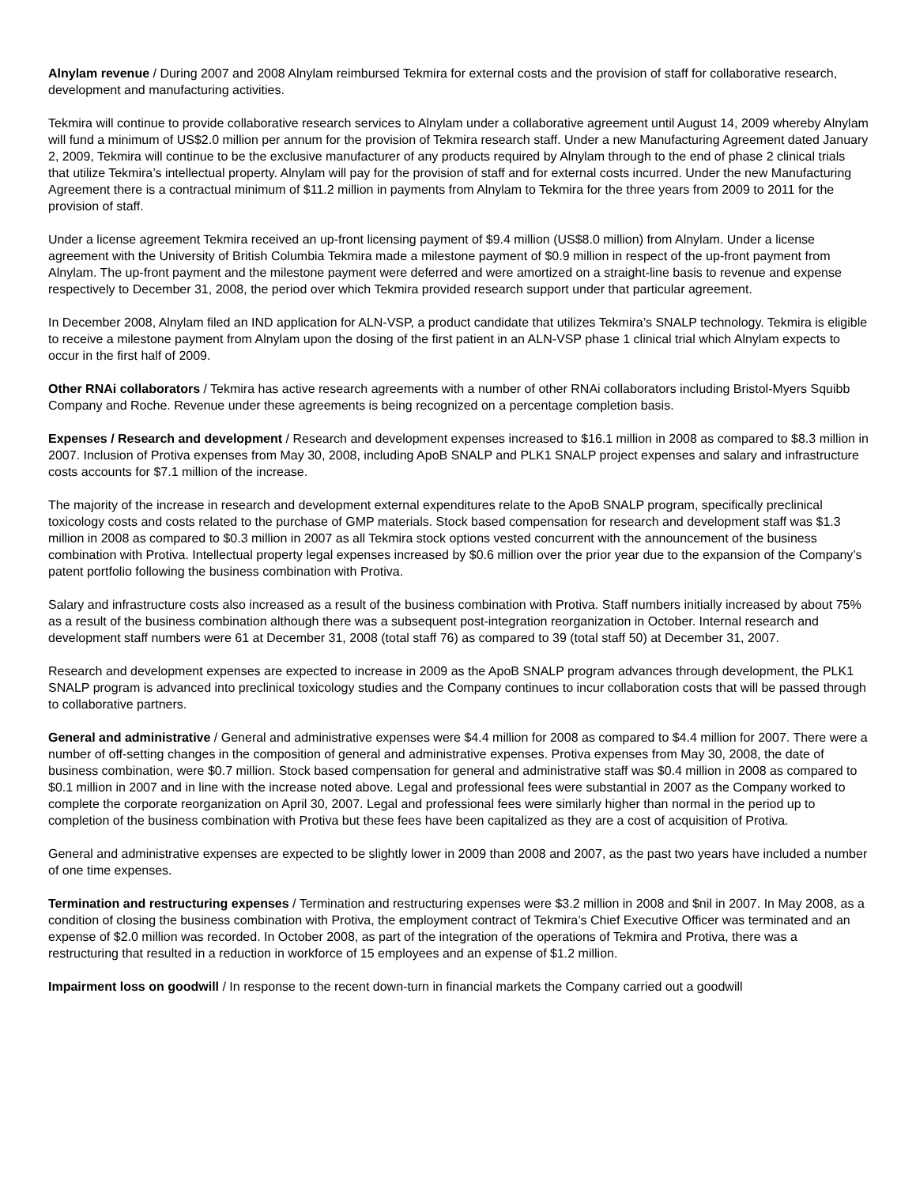Alnylam revenue / During 2007 and 2008 Alnylam reimbursed Tekmira for external costs and the provision of staff for collaborative research, development and manufacturing activities.
Tekmira will continue to provide collaborative research services to Alnylam under a collaborative agreement until August 14, 2009 whereby Alnylam will fund a minimum of US$2.0 million per annum for the provision of Tekmira research staff. Under a new Manufacturing Agreement dated January 2, 2009, Tekmira will continue to be the exclusive manufacturer of any products required by Alnylam through to the end of phase 2 clinical trials that utilize Tekmira’s intellectual property. Alnylam will pay for the provision of staff and for external costs incurred. Under the new Manufacturing Agreement there is a contractual minimum of $11.2 million in payments from Alnylam to Tekmira for the three years from 2009 to 2011 for the provision of staff.
Under a license agreement Tekmira received an up-front licensing payment of $9.4 million (US$8.0 million) from Alnylam. Under a license agreement with the University of British Columbia Tekmira made a milestone payment of $0.9 million in respect of the up-front payment from Alnylam. The up-front payment and the milestone payment were deferred and were amortized on a straight-line basis to revenue and expense respectively to December 31, 2008, the period over which Tekmira provided research support under that particular agreement.
In December 2008, Alnylam filed an IND application for ALN-VSP, a product candidate that utilizes Tekmira’s SNALP technology. Tekmira is eligible to receive a milestone payment from Alnylam upon the dosing of the first patient in an ALN-VSP phase 1 clinical trial which Alnylam expects to occur in the first half of 2009.
Other RNAi collaborators / Tekmira has active research agreements with a number of other RNAi collaborators including Bristol-Myers Squibb Company and Roche. Revenue under these agreements is being recognized on a percentage completion basis.
Expenses / Research and development / Research and development expenses increased to $16.1 million in 2008 as compared to $8.3 million in 2007. Inclusion of Protiva expenses from May 30, 2008, including ApoB SNALP and PLK1 SNALP project expenses and salary and infrastructure costs accounts for $7.1 million of the increase.
The majority of the increase in research and development external expenditures relate to the ApoB SNALP program, specifically preclinical toxicology costs and costs related to the purchase of GMP materials. Stock based compensation for research and development staff was $1.3 million in 2008 as compared to $0.3 million in 2007 as all Tekmira stock options vested concurrent with the announcement of the business combination with Protiva. Intellectual property legal expenses increased by $0.6 million over the prior year due to the expansion of the Company’s patent portfolio following the business combination with Protiva.
Salary and infrastructure costs also increased as a result of the business combination with Protiva. Staff numbers initially increased by about 75% as a result of the business combination although there was a subsequent post-integration reorganization in October. Internal research and development staff numbers were 61 at December 31, 2008 (total staff 76) as compared to 39 (total staff 50) at December 31, 2007.
Research and development expenses are expected to increase in 2009 as the ApoB SNALP program advances through development, the PLK1 SNALP program is advanced into preclinical toxicology studies and the Company continues to incur collaboration costs that will be passed through to collaborative partners.
General and administrative / General and administrative expenses were $4.4 million for 2008 as compared to $4.4 million for 2007. There were a number of off-setting changes in the composition of general and administrative expenses. Protiva expenses from May 30, 2008, the date of business combination, were $0.7 million. Stock based compensation for general and administrative staff was $0.4 million in 2008 as compared to $0.1 million in 2007 and in line with the increase noted above. Legal and professional fees were substantial in 2007 as the Company worked to complete the corporate reorganization on April 30, 2007. Legal and professional fees were similarly higher than normal in the period up to completion of the business combination with Protiva but these fees have been capitalized as they are a cost of acquisition of Protiva.
General and administrative expenses are expected to be slightly lower in 2009 than 2008 and 2007, as the past two years have included a number of one time expenses.
Termination and restructuring expenses / Termination and restructuring expenses were $3.2 million in 2008 and $nil in 2007. In May 2008, as a condition of closing the business combination with Protiva, the employment contract of Tekmira’s Chief Executive Officer was terminated and an expense of $2.0 million was recorded. In October 2008, as part of the integration of the operations of Tekmira and Protiva, there was a restructuring that resulted in a reduction in workforce of 15 employees and an expense of $1.2 million.
Impairment loss on goodwill / In response to the recent down-turn in financial markets the Company carried out a goodwill